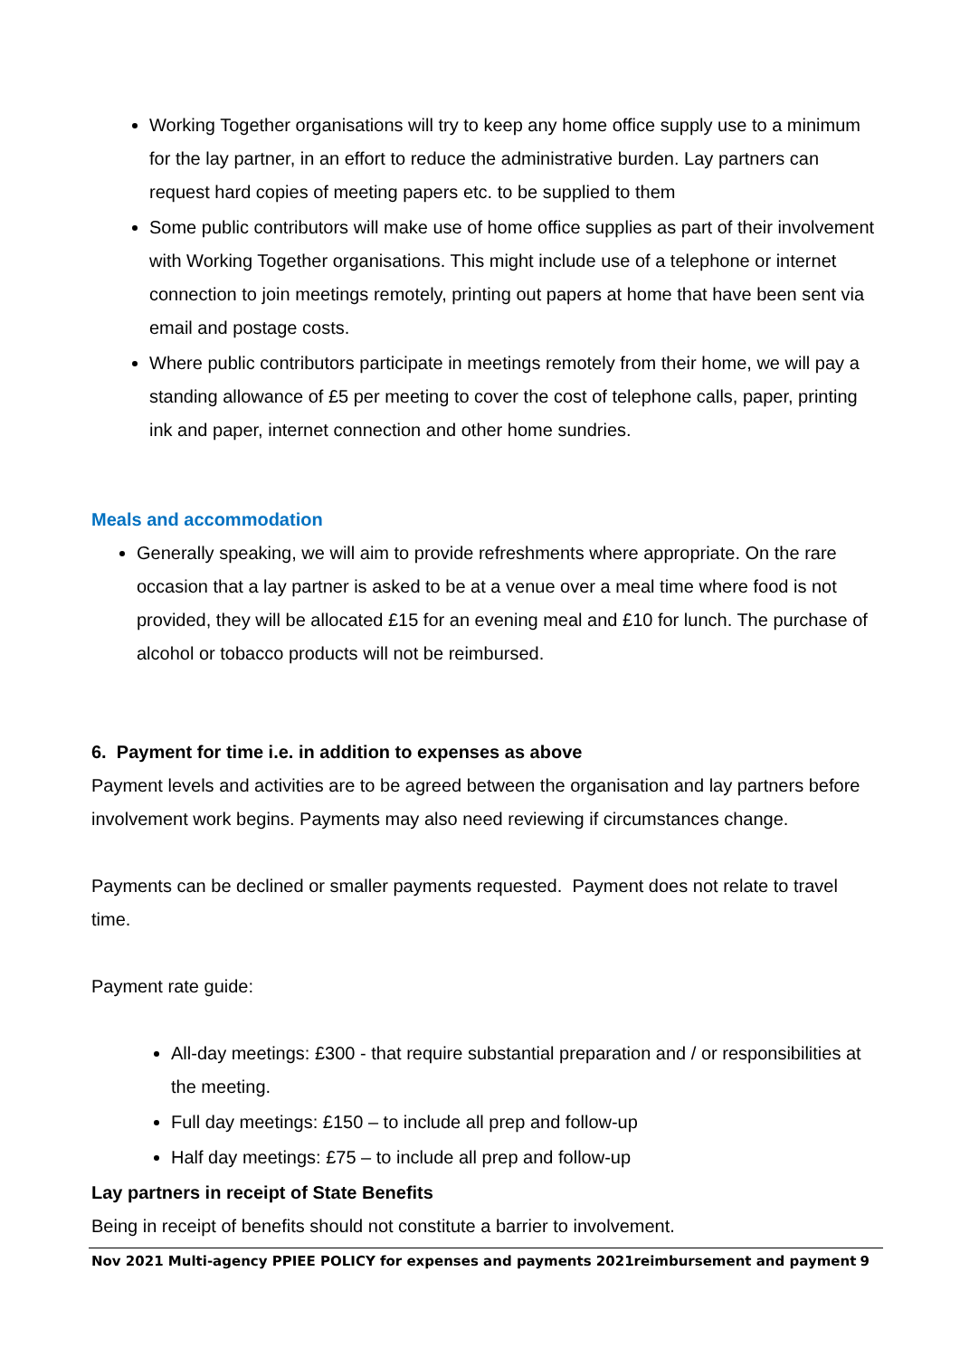Working Together organisations will try to keep any home office supply use to a minimum for the lay partner, in an effort to reduce the administrative burden. Lay partners can request hard copies of meeting papers etc. to be supplied to them
Some public contributors will make use of home office supplies as part of their involvement with Working Together organisations. This might include use of a telephone or internet connection to join meetings remotely, printing out papers at home that have been sent via email and postage costs.
Where public contributors participate in meetings remotely from their home, we will pay a standing allowance of £5 per meeting to cover the cost of telephone calls, paper, printing ink and paper, internet connection and other home sundries.
Meals and accommodation
Generally speaking, we will aim to provide refreshments where appropriate. On the rare occasion that a lay partner is asked to be at a venue over a meal time where food is not provided, they will be allocated £15 for an evening meal and £10 for lunch. The purchase of alcohol or tobacco products will not be reimbursed.
6. Payment for time i.e. in addition to expenses as above
Payment levels and activities are to be agreed between the organisation and lay partners before involvement work begins. Payments may also need reviewing if circumstances change.
Payments can be declined or smaller payments requested. Payment does not relate to travel time.
Payment rate guide:
All-day meetings: £300 - that require substantial preparation and / or responsibilities at the meeting.
Full day meetings: £150 – to include all prep and follow-up
Half day meetings: £75 – to include all prep and follow-up
Lay partners in receipt of State Benefits
Being in receipt of benefits should not constitute a barrier to involvement.
Nov 2021 Multi-agency PPIEE POLICY for expenses and payments 2021reimbursement and payment 9